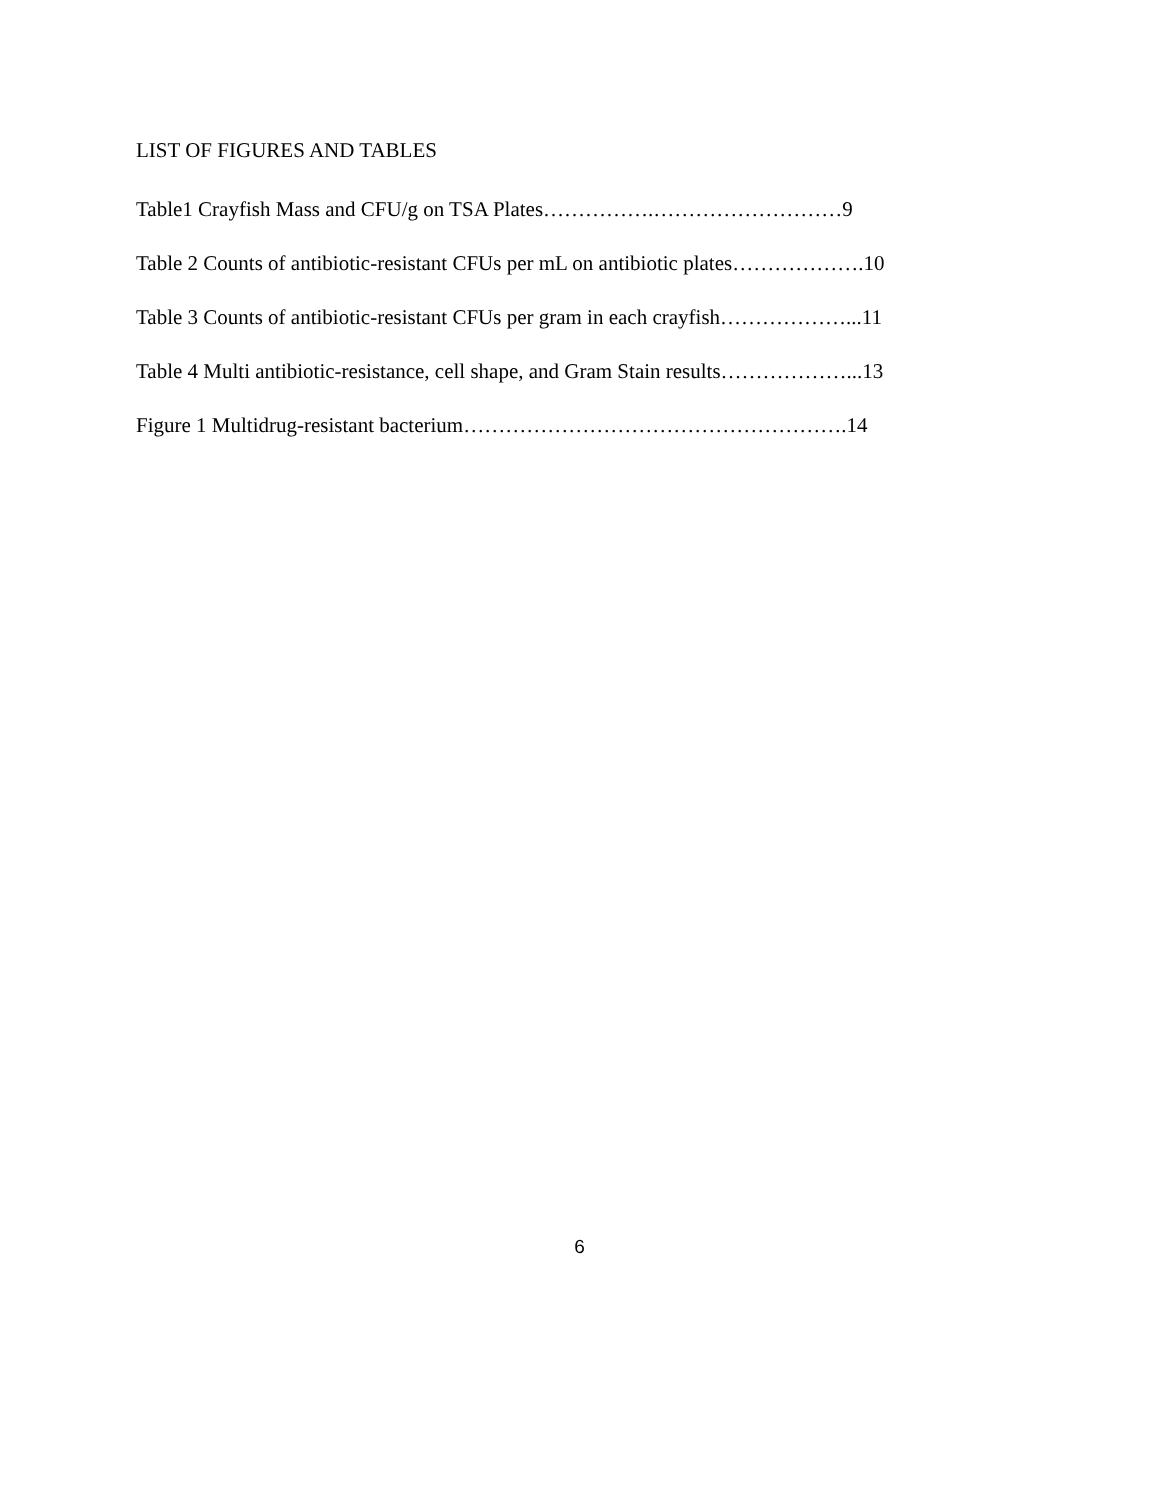LIST OF FIGURES AND TABLES
Table1 Crayfish Mass and CFU/g on TSA Plates…………….………………………9
Table 2 Counts of antibiotic-resistant CFUs per mL on antibiotic plates……………….10
Table 3 Counts of antibiotic-resistant CFUs per gram in each crayfish………………...11
Table 4 Multi antibiotic-resistance, cell shape, and Gram Stain results………………...13
Figure 1 Multidrug-resistant bacterium……………………………………………….14
6